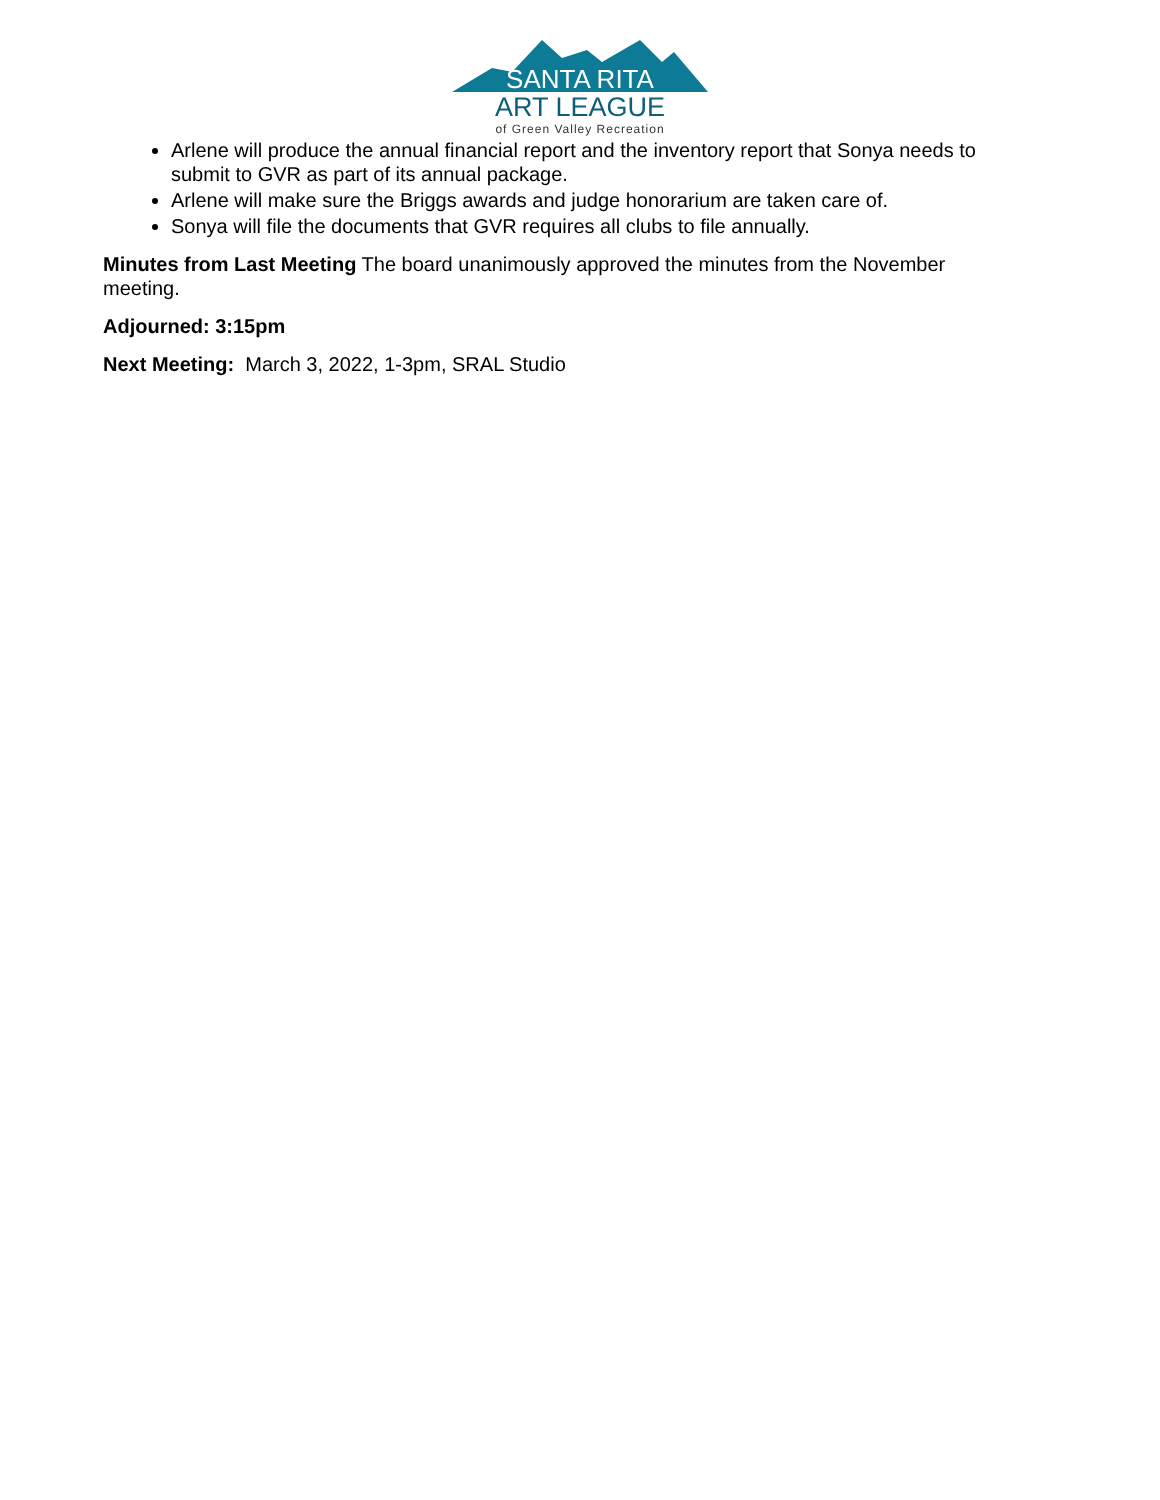SANTA RITA
ART LEAGUE
of Green Valley Recreation
Arlene will produce the annual financial report and the inventory report that Sonya needs to submit to GVR as part of its annual package.
Arlene will make sure the Briggs awards and judge honorarium are taken care of.
Sonya will file the documents that GVR requires all clubs to file annually.
Minutes from Last Meeting The board unanimously approved the minutes from the November meeting.
Adjourned: 3:15pm
Next Meeting: March 3, 2022, 1-3pm, SRAL Studio